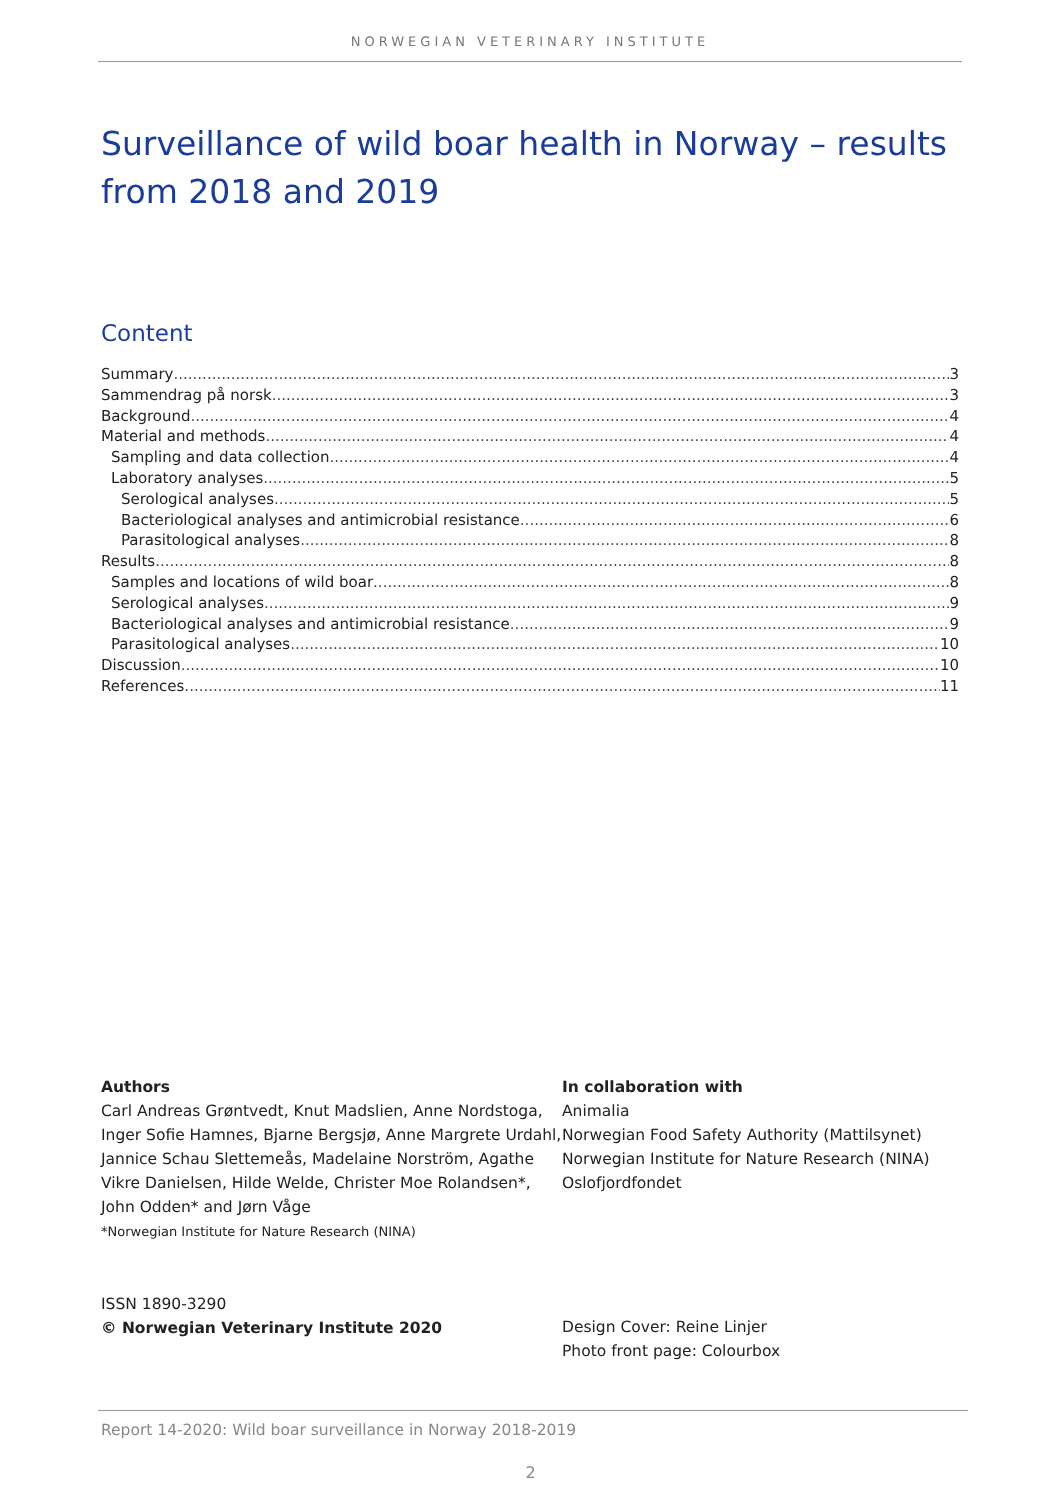NORWEGIAN VETERINARY INSTITUTE
Surveillance of wild boar health in Norway – results from 2018 and 2019
Content
Summary 3
Sammendrag på norsk 3
Background 4
Material and methods 4
Sampling and data collection 4
Laboratory analyses 5
Serological analyses 5
Bacteriological analyses and antimicrobial resistance 6
Parasitological analyses 8
Results 8
Samples and locations of wild boar 8
Serological analyses 9
Bacteriological analyses and antimicrobial resistance 9
Parasitological analyses 10
Discussion 10
References 11
Authors
Carl Andreas Grøntvedt, Knut Madslien, Anne Nordstoga, Inger Sofie Hamnes, Bjarne Bergsjø, Anne Margrete Urdahl, Jannice Schau Slettemeås, Madelaine Norström, Agathe Vikre Danielsen, Hilde Welde, Christer Moe Rolandsen*, John Odden* and Jørn Våge
*Norwegian Institute for Nature Research (NINA)
ISSN 1890-3290
© Norwegian Veterinary Institute 2020
In collaboration with
Animalia
Norwegian Food Safety Authority (Mattilsynet)
Norwegian Institute for Nature Research (NINA)
Oslofjordfondet
Design Cover: Reine Linjer
Photo front page: Colourbox
Report 14-2020: Wild boar surveillance in Norway 2018-2019
2